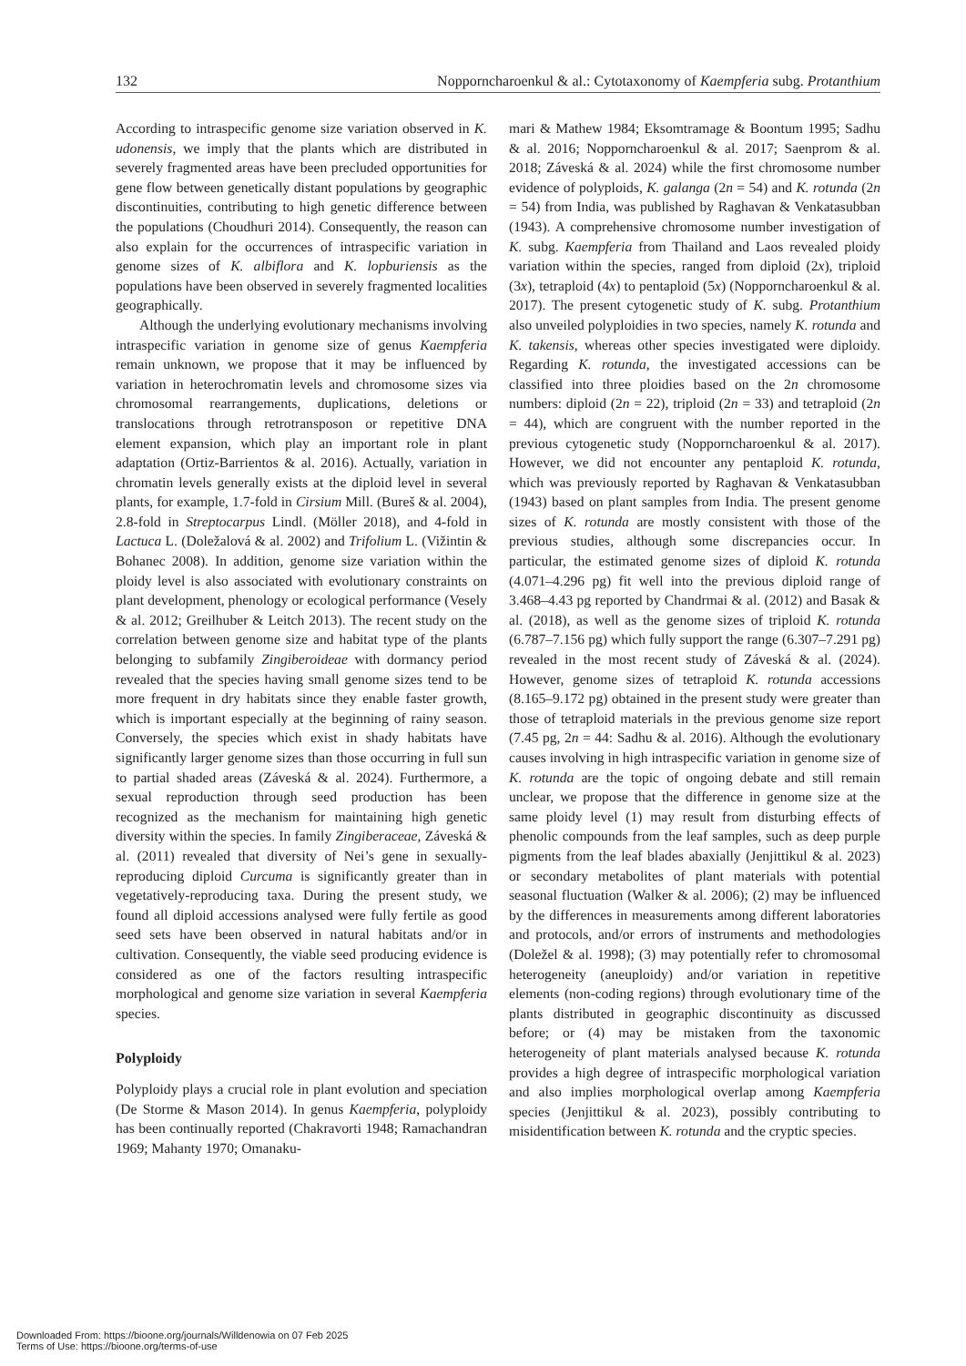132 Nopporncharoenkul & al.: Cytotaxonomy of Kaempferia subg. Protanthium
According to intraspecific genome size variation observed in K. udonensis, we imply that the plants which are distributed in severely fragmented areas have been precluded opportunities for gene flow between genetically distant populations by geographic discontinuities, contributing to high genetic difference between the populations (Choudhuri 2014). Consequently, the reason can also explain for the occurrences of intraspecific variation in genome sizes of K. albiflora and K. lopburiensis as the populations have been observed in severely fragmented localities geographically.
Although the underlying evolutionary mechanisms involving intraspecific variation in genome size of genus Kaempferia remain unknown, we propose that it may be influenced by variation in heterochromatin levels and chromosome sizes via chromosomal rearrangements, duplications, deletions or translocations through retrotransposon or repetitive DNA element expansion, which play an important role in plant adaptation (Ortiz-Barrientos & al. 2016). Actually, variation in chromatin levels generally exists at the diploid level in several plants, for example, 1.7-fold in Cirsium Mill. (Bureš & al. 2004), 2.8-fold in Streptocarpus Lindl. (Möller 2018), and 4-fold in Lactuca L. (Doležalová & al. 2002) and Trifolium L. (Vižintin & Bohanec 2008). In addition, genome size variation within the ploidy level is also associated with evolutionary constraints on plant development, phenology or ecological performance (Vesely & al. 2012; Greilhuber & Leitch 2013). The recent study on the correlation between genome size and habitat type of the plants belonging to subfamily Zingiberoideae with dormancy period revealed that the species having small genome sizes tend to be more frequent in dry habitats since they enable faster growth, which is important especially at the beginning of rainy season. Conversely, the species which exist in shady habitats have significantly larger genome sizes than those occurring in full sun to partial shaded areas (Záveská & al. 2024). Furthermore, a sexual reproduction through seed production has been recognized as the mechanism for maintaining high genetic diversity within the species. In family Zingiberaceae, Záveská & al. (2011) revealed that diversity of Nei’s gene in sexually-reproducing diploid Curcuma is significantly greater than in vegetatively-reproducing taxa. During the present study, we found all diploid accessions analysed were fully fertile as good seed sets have been observed in natural habitats and/or in cultivation. Consequently, the viable seed producing evidence is considered as one of the factors resulting intraspecific morphological and genome size variation in several Kaempferia species.
Polyploidy
Polyploidy plays a crucial role in plant evolution and speciation (De Storme & Mason 2014). In genus Kaempferia, polyploidy has been continually reported (Chakravorti 1948; Ramachandran 1969; Mahanty 1970; Omanaku-
mari & Mathew 1984; Eksomtramage & Boontum 1995; Sadhu & al. 2016; Nopporncharoenkul & al. 2017; Saenprom & al. 2018; Záveská & al. 2024) while the first chromosome number evidence of polyploids, K. galanga (2n = 54) and K. rotunda (2n = 54) from India, was published by Raghavan & Venkatasubban (1943). A comprehensive chromosome number investigation of K. subg. Kaempferia from Thailand and Laos revealed ploidy variation within the species, ranged from diploid (2x), triploid (3x), tetraploid (4x) to pentaploid (5x) (Nopporncharoenkul & al. 2017). The present cytogenetic study of K. subg. Protanthium also unveiled polyploidies in two species, namely K. rotunda and K. takensis, whereas other species investigated were diploidy. Regarding K. rotunda, the investigated accessions can be classified into three ploidies based on the 2n chromosome numbers: diploid (2n = 22), triploid (2n = 33) and tetraploid (2n = 44), which are congruent with the number reported in the previous cytogenetic study (Nopporncharoenkul & al. 2017). However, we did not encounter any pentaploid K. rotunda, which was previously reported by Raghavan & Venkatasubban (1943) based on plant samples from India. The present genome sizes of K. rotunda are mostly consistent with those of the previous studies, although some discrepancies occur. In particular, the estimated genome sizes of diploid K. rotunda (4.071–4.296 pg) fit well into the previous diploid range of 3.468–4.43 pg reported by Chandrmai & al. (2012) and Basak & al. (2018), as well as the genome sizes of triploid K. rotunda (6.787–7.156 pg) which fully support the range (6.307–7.291 pg) revealed in the most recent study of Záveská & al. (2024). However, genome sizes of tetraploid K. rotunda accessions (8.165–9.172 pg) obtained in the present study were greater than those of tetraploid materials in the previous genome size report (7.45 pg, 2n = 44: Sadhu & al. 2016). Although the evolutionary causes involving in high intraspecific variation in genome size of K. rotunda are the topic of ongoing debate and still remain unclear, we propose that the difference in genome size at the same ploidy level (1) may result from disturbing effects of phenolic compounds from the leaf samples, such as deep purple pigments from the leaf blades abaxially (Jenjittikul & al. 2023) or secondary metabolites of plant materials with potential seasonal fluctuation (Walker & al. 2006); (2) may be influenced by the differences in measurements among different laboratories and protocols, and/or errors of instruments and methodologies (Doležel & al. 1998); (3) may potentially refer to chromosomal heterogeneity (aneuploidy) and/or variation in repetitive elements (non-coding regions) through evolutionary time of the plants distributed in geographic discontinuity as discussed before; or (4) may be mistaken from the taxonomic heterogeneity of plant materials analysed because K. rotunda provides a high degree of intraspecific morphological variation and also implies morphological overlap among Kaempferia species (Jenjittikul & al. 2023), possibly contributing to misidentification between K. rotunda and the cryptic species.
Downloaded From: https://bioone.org/journals/Willdenowia on 07 Feb 2025
Terms of Use: https://bioone.org/terms-of-use